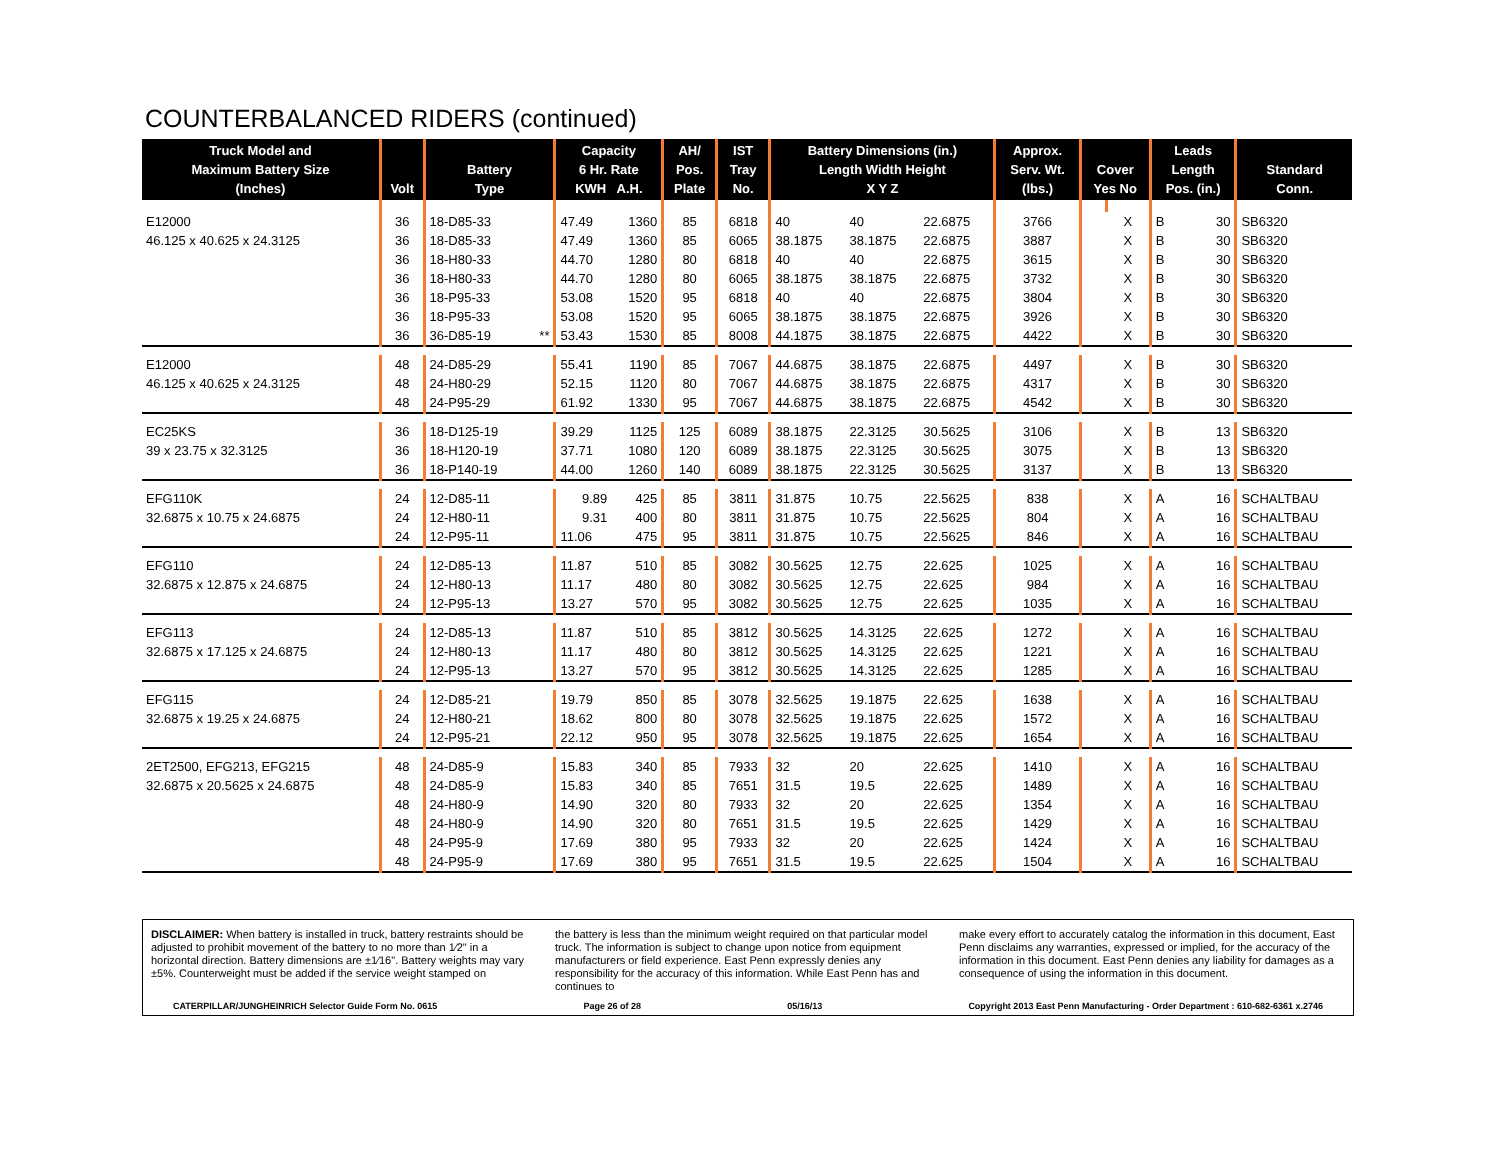COUNTERBALANCED RIDERS (continued)
| Truck Model and Maximum Battery Size (Inches) | Volt | Battery Type | | Capacity 6 Hr. Rate KWH A.H. | | AH/ Pos. Plate | IST Tray No. | Battery Dimensions (in.) Length Width Height X Y Z | | | Approx. Serv. Wt. (lbs.) | Cover Yes No | | Leads Length Pos. (in.) | | Standard Conn. |
| --- | --- | --- | --- | --- | --- | --- | --- | --- | --- | --- | --- | --- | --- | --- | --- | --- |
| E12000 | 36 | 18-D85-33 | | 47.49 | 1360 | 85 | 6818 | 40 | 40 | 22.6875 | 3766 | | X | B | 30 | SB6320 |
| 46.125 x 40.625 x 24.3125 | 36 | 18-D85-33 | | 47.49 | 1360 | 85 | 6065 | 38.1875 | 38.1875 | 22.6875 | 3887 | | X | B | 30 | SB6320 |
| | 36 | 18-H80-33 | | 44.70 | 1280 | 80 | 6818 | 40 | 40 | 22.6875 | 3615 | | X | B | 30 | SB6320 |
| | 36 | 18-H80-33 | | 44.70 | 1280 | 80 | 6065 | 38.1875 | 38.1875 | 22.6875 | 3732 | | X | B | 30 | SB6320 |
| | 36 | 18-P95-33 | | 53.08 | 1520 | 95 | 6818 | 40 | 40 | 22.6875 | 3804 | | X | B | 30 | SB6320 |
| | 36 | 18-P95-33 | | 53.08 | 1520 | 95 | 6065 | 38.1875 | 38.1875 | 22.6875 | 3926 | | X | B | 30 | SB6320 |
| | 36 | 36-D85-19 | ** | 53.43 | 1530 | 85 | 8008 | 44.1875 | 38.1875 | 22.6875 | 4422 | | X | B | 30 | SB6320 |
| E12000 | 48 | 24-D85-29 | | 55.41 | 1190 | 85 | 7067 | 44.6875 | 38.1875 | 22.6875 | 4497 | | X | B | 30 | SB6320 |
| 46.125 x 40.625 x 24.3125 | 48 | 24-H80-29 | | 52.15 | 1120 | 80 | 7067 | 44.6875 | 38.1875 | 22.6875 | 4317 | | X | B | 30 | SB6320 |
| | 48 | 24-P95-29 | | 61.92 | 1330 | 95 | 7067 | 44.6875 | 38.1875 | 22.6875 | 4542 | | X | B | 30 | SB6320 |
| EC25KS | 36 | 18-D125-19 | | 39.29 | 1125 | 125 | 6089 | 38.1875 | 22.3125 | 30.5625 | 3106 | | X | B | 13 | SB6320 |
| 39 x 23.75 x 32.3125 | 36 | 18-H120-19 | | 37.71 | 1080 | 120 | 6089 | 38.1875 | 22.3125 | 30.5625 | 3075 | | X | B | 13 | SB6320 |
| | 36 | 18-P140-19 | | 44.00 | 1260 | 140 | 6089 | 38.1875 | 22.3125 | 30.5625 | 3137 | | X | B | 13 | SB6320 |
| EFG110K | 24 | 12-D85-11 | | 9.89 | 425 | 85 | 3811 | 31.875 | 10.75 | 22.5625 | 838 | | X | A | 16 | SCHALTBAU |
| 32.6875 x 10.75 x 24.6875 | 24 | 12-H80-11 | | 9.31 | 400 | 80 | 3811 | 31.875 | 10.75 | 22.5625 | 804 | | X | A | 16 | SCHALTBAU |
| | 24 | 12-P95-11 | | 11.06 | 475 | 95 | 3811 | 31.875 | 10.75 | 22.5625 | 846 | | X | A | 16 | SCHALTBAU |
| EFG110 | 24 | 12-D85-13 | | 11.87 | 510 | 85 | 3082 | 30.5625 | 12.75 | 22.625 | 1025 | | X | A | 16 | SCHALTBAU |
| 32.6875 x 12.875 x 24.6875 | 24 | 12-H80-13 | | 11.17 | 480 | 80 | 3082 | 30.5625 | 12.75 | 22.625 | 984 | | X | A | 16 | SCHALTBAU |
| | 24 | 12-P95-13 | | 13.27 | 570 | 95 | 3082 | 30.5625 | 12.75 | 22.625 | 1035 | | X | A | 16 | SCHALTBAU |
| EFG113 | 24 | 12-D85-13 | | 11.87 | 510 | 85 | 3812 | 30.5625 | 14.3125 | 22.625 | 1272 | | X | A | 16 | SCHALTBAU |
| 32.6875 x 17.125 x 24.6875 | 24 | 12-H80-13 | | 11.17 | 480 | 80 | 3812 | 30.5625 | 14.3125 | 22.625 | 1221 | | X | A | 16 | SCHALTBAU |
| | 24 | 12-P95-13 | | 13.27 | 570 | 95 | 3812 | 30.5625 | 14.3125 | 22.625 | 1285 | | X | A | 16 | SCHALTBAU |
| EFG115 | 24 | 12-D85-21 | | 19.79 | 850 | 85 | 3078 | 32.5625 | 19.1875 | 22.625 | 1638 | | X | A | 16 | SCHALTBAU |
| 32.6875 x 19.25 x 24.6875 | 24 | 12-H80-21 | | 18.62 | 800 | 80 | 3078 | 32.5625 | 19.1875 | 22.625 | 1572 | | X | A | 16 | SCHALTBAU |
| | 24 | 12-P95-21 | | 22.12 | 950 | 95 | 3078 | 32.5625 | 19.1875 | 22.625 | 1654 | | X | A | 16 | SCHALTBAU |
| 2ET2500, EFG213, EFG215 | 48 | 24-D85-9 | | 15.83 | 340 | 85 | 7933 | 32 | 20 | 22.625 | 1410 | | X | A | 16 | SCHALTBAU |
| 32.6875 x 20.5625 x 24.6875 | 48 | 24-D85-9 | | 15.83 | 340 | 85 | 7651 | 31.5 | 19.5 | 22.625 | 1489 | | X | A | 16 | SCHALTBAU |
| | 48 | 24-H80-9 | | 14.90 | 320 | 80 | 7933 | 32 | 20 | 22.625 | 1354 | | X | A | 16 | SCHALTBAU |
| | 48 | 24-H80-9 | | 14.90 | 320 | 80 | 7651 | 31.5 | 19.5 | 22.625 | 1429 | | X | A | 16 | SCHALTBAU |
| | 48 | 24-P95-9 | | 17.69 | 380 | 95 | 7933 | 32 | 20 | 22.625 | 1424 | | X | A | 16 | SCHALTBAU |
| | 48 | 24-P95-9 | | 17.69 | 380 | 95 | 7651 | 31.5 | 19.5 | 22.625 | 1504 | | X | A | 16 | SCHALTBAU |
DISCLAIMER: When battery is installed in truck, battery restraints should be adjusted to prohibit movement of the battery to no more than 1⁄2" in a horizontal direction. Battery dimensions are ±1⁄16". Battery weights may vary ±5%. Counterweight must be added if the service weight stamped on
the battery is less than the minimum weight required on that particular model truck. The information is subject to change upon notice from equipment manufacturers or field experience. East Penn expressly denies any responsibility for the accuracy of this information. While East Penn has and continues to
make every effort to accurately catalog the information in this document, East Penn disclaims any warranties, expressed or implied, for the accuracy of the information in this document. East Penn denies any liability for damages as a consequence of using the information in this document.
CATERPILLAR/JUNGHEINRICH Selector Guide Form No. 0615 Page 26 of 28 05/16/13 Copyright 2013 East Penn Manufacturing - Order Department : 610-682-6361 x.2746